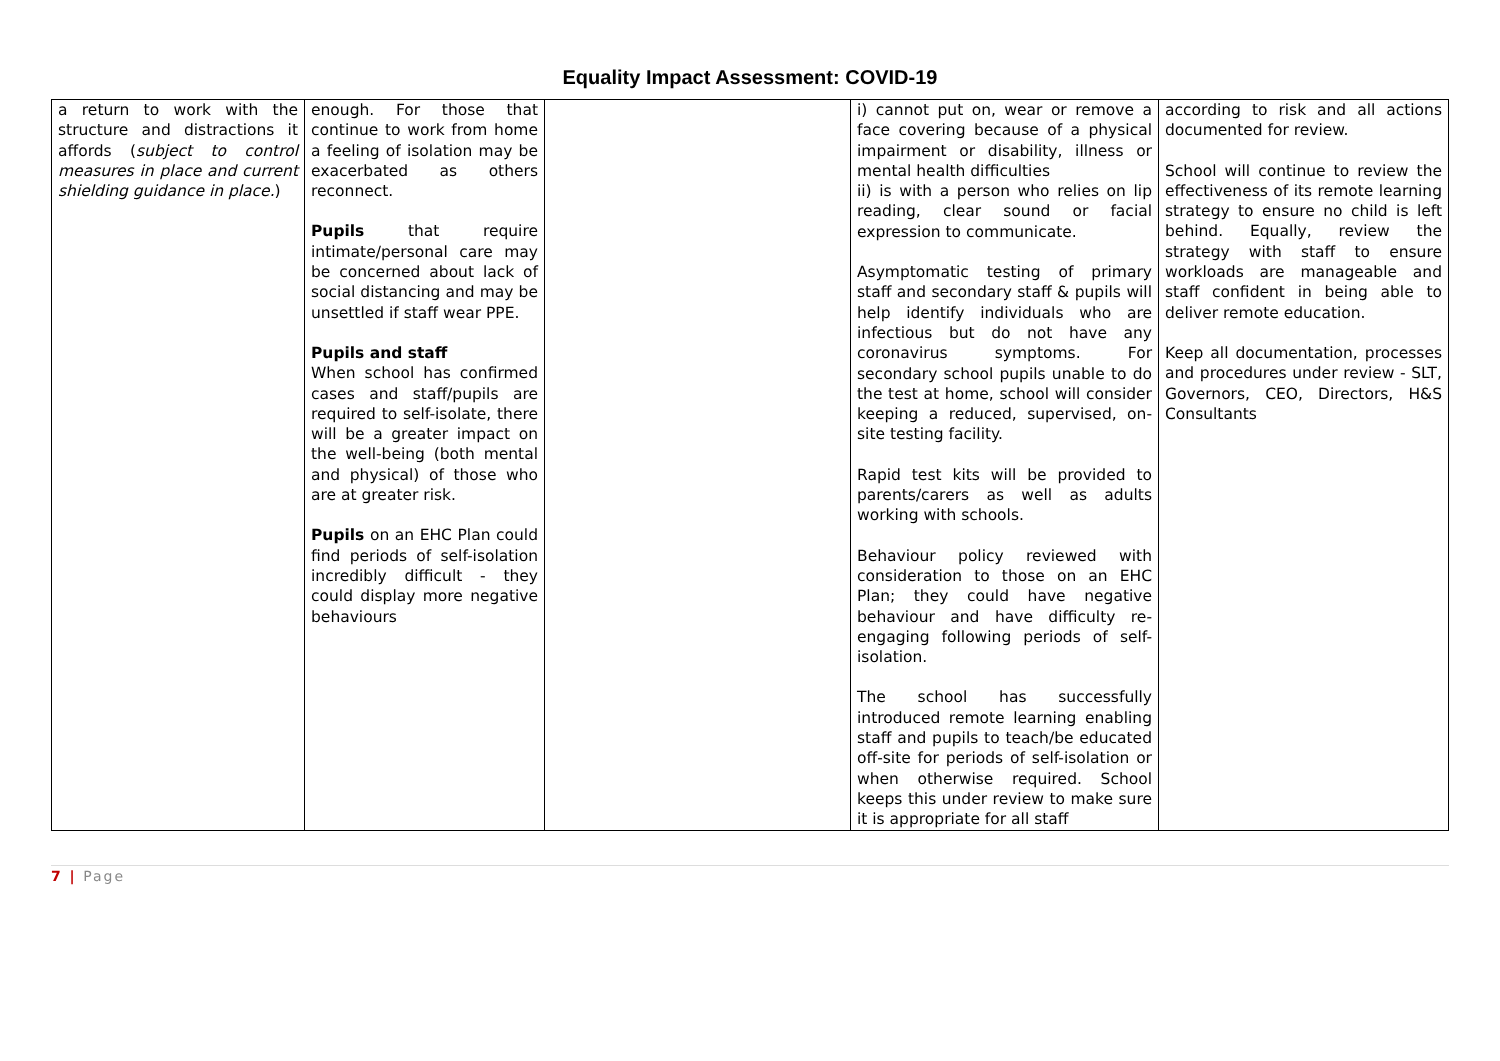Equality Impact Assessment: COVID-19
| a return to work with the structure and distractions it affords ( subject to control measures in place and current shielding guidance in place. ) | enough. For those that continue to work from home a feeling of isolation may be exacerbated as others reconnect. Pupils that require intimate/personal care may be concerned about lack of social distancing and may be unsettled if staff wear PPE. Pupils and staff When school has confirmed cases and staff/pupils are required to self-isolate, there will be a greater impact on the well-being (both mental and physical) of those who are at greater risk. Pupils on an EHC Plan could find periods of self-isolation incredibly difficult - they could display more negative behaviours | | i) cannot put on, wear or remove a face covering because of a physical impairment or disability, illness or mental health difficulties ii) is with a person who relies on lip reading, clear sound or facial expression to communicate. Asymptomatic testing of primary staff and secondary staff & pupils will help identify individuals who are infectious but do not have any coronavirus symptoms. For secondary school pupils unable to do the test at home, school will consider keeping a reduced, supervised, on-site testing facility. Rapid test kits will be provided to parents/carers as well as adults working with schools. Behaviour policy reviewed with consideration to those on an EHC Plan; they could have negative behaviour and have difficulty re-engaging following periods of self-isolation. The school has successfully introduced remote learning enabling staff and pupils to teach/be educated off-site for periods of self-isolation or when otherwise required. School keeps this under review to make sure it is appropriate for all staff | according to risk and all actions documented for review. School will continue to review the effectiveness of its remote learning strategy to ensure no child is left behind. Equally, review the strategy with staff to ensure workloads are manageable and staff confident in being able to deliver remote education. Keep all documentation, processes and procedures under review - SLT, Governors, CEO, Directors, H&S Consultants |
7 | Page